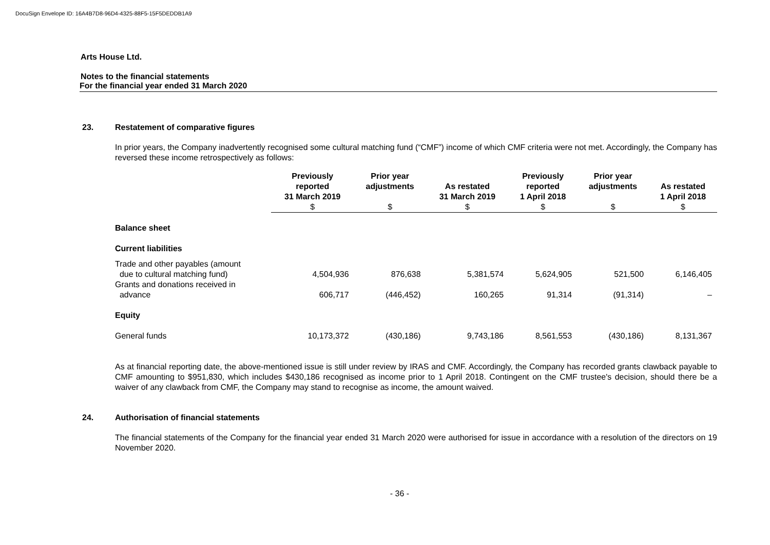DocuSign Envelope ID: 16A4B7D8-96D4-4325-88F5-15F5DEDDB1A9
Arts House Ltd.
Notes to the financial statements
For the financial year ended 31 March 2020
23. Restatement of comparative figures
In prior years, the Company inadvertently recognised some cultural matching fund (“CMF”) income of which CMF criteria were not met. Accordingly, the Company has reversed these income retrospectively as follows:
| | Previously reported 31 March 2019 $ | Prior year adjustments $ | As restated 31 March 2019 $ | Previously reported 1 April 2018 $ | Prior year adjustments $ | As restated 1 April 2018 $ |
| --- | --- | --- | --- | --- | --- | --- |
| Balance sheet | | | | | | |
| Current liabilities | | | | | | |
| Trade and other payables (amount due to cultural matching fund) | 4,504,936 | 876,638 | 5,381,574 | 5,624,905 | 521,500 | 6,146,405 |
| Grants and donations received in advance | 606,717 | (446,452) | 160,265 | 91,314 | (91,314) | – |
| Equity | | | | | | |
| General funds | 10,173,372 | (430,186) | 9,743,186 | 8,561,553 | (430,186) | 8,131,367 |
As at financial reporting date, the above-mentioned issue is still under review by IRAS and CMF. Accordingly, the Company has recorded grants clawback payable to CMF amounting to $951,830, which includes $430,186 recognised as income prior to 1 April 2018. Contingent on the CMF trustee's decision, should there be a waiver of any clawback from CMF, the Company may stand to recognise as income, the amount waived.
24. Authorisation of financial statements
The financial statements of the Company for the financial year ended 31 March 2020 were authorised for issue in accordance with a resolution of the directors on 19 November 2020.
- 36 -